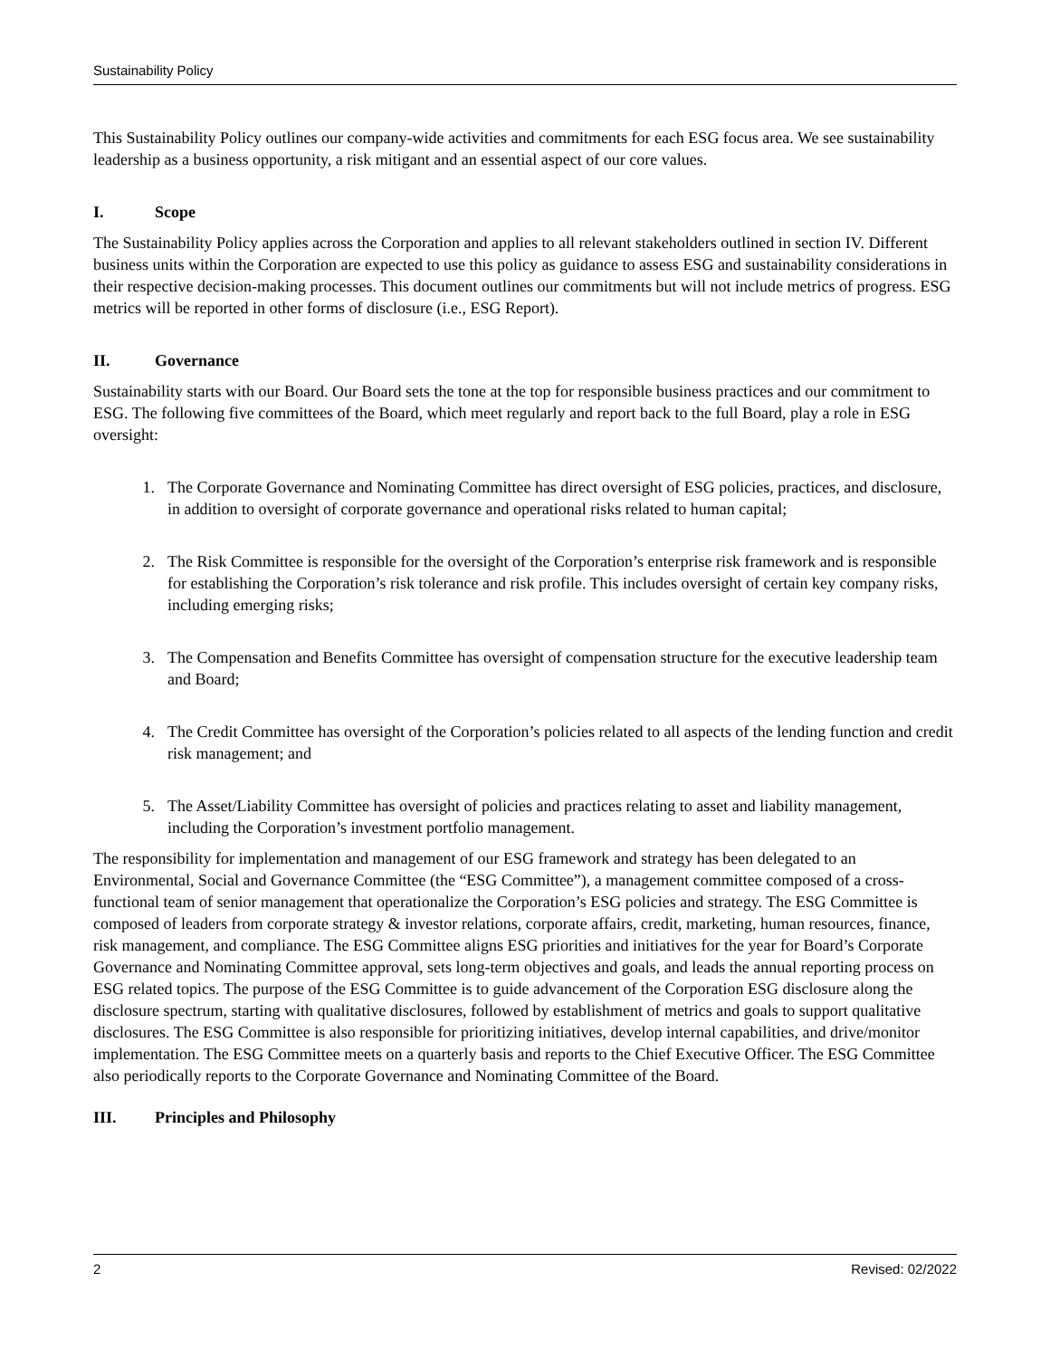Sustainability Policy
This Sustainability Policy outlines our company-wide activities and commitments for each ESG focus area. We see sustainability leadership as a business opportunity, a risk mitigant and an essential aspect of our core values.
I. Scope
The Sustainability Policy applies across the Corporation and applies to all relevant stakeholders outlined in section IV. Different business units within the Corporation are expected to use this policy as guidance to assess ESG and sustainability considerations in their respective decision-making processes. This document outlines our commitments but will not include metrics of progress. ESG metrics will be reported in other forms of disclosure (i.e., ESG Report).
II. Governance
Sustainability starts with our Board. Our Board sets the tone at the top for responsible business practices and our commitment to ESG. The following five committees of the Board, which meet regularly and report back to the full Board, play a role in ESG oversight:
1. The Corporate Governance and Nominating Committee has direct oversight of ESG policies, practices, and disclosure, in addition to oversight of corporate governance and operational risks related to human capital;
2. The Risk Committee is responsible for the oversight of the Corporation’s enterprise risk framework and is responsible for establishing the Corporation’s risk tolerance and risk profile. This includes oversight of certain key company risks, including emerging risks;
3. The Compensation and Benefits Committee has oversight of compensation structure for the executive leadership team and Board;
4. The Credit Committee has oversight of the Corporation’s policies related to all aspects of the lending function and credit risk management; and
5. The Asset/Liability Committee has oversight of policies and practices relating to asset and liability management, including the Corporation’s investment portfolio management.
The responsibility for implementation and management of our ESG framework and strategy has been delegated to an Environmental, Social and Governance Committee (the “ESG Committee”), a management committee composed of a cross-functional team of senior management that operationalize the Corporation’s ESG policies and strategy. The ESG Committee is composed of leaders from corporate strategy & investor relations, corporate affairs, credit, marketing, human resources, finance, risk management, and compliance. The ESG Committee aligns ESG priorities and initiatives for the year for Board’s Corporate Governance and Nominating Committee approval, sets long-term objectives and goals, and leads the annual reporting process on ESG related topics. The purpose of the ESG Committee is to guide advancement of the Corporation ESG disclosure along the disclosure spectrum, starting with qualitative disclosures, followed by establishment of metrics and goals to support qualitative disclosures. The ESG Committee is also responsible for prioritizing initiatives, develop internal capabilities, and drive/monitor implementation. The ESG Committee meets on a quarterly basis and reports to the Chief Executive Officer. The ESG Committee also periodically reports to the Corporate Governance and Nominating Committee of the Board.
III. Principles and Philosophy
2 Revised: 02/2022